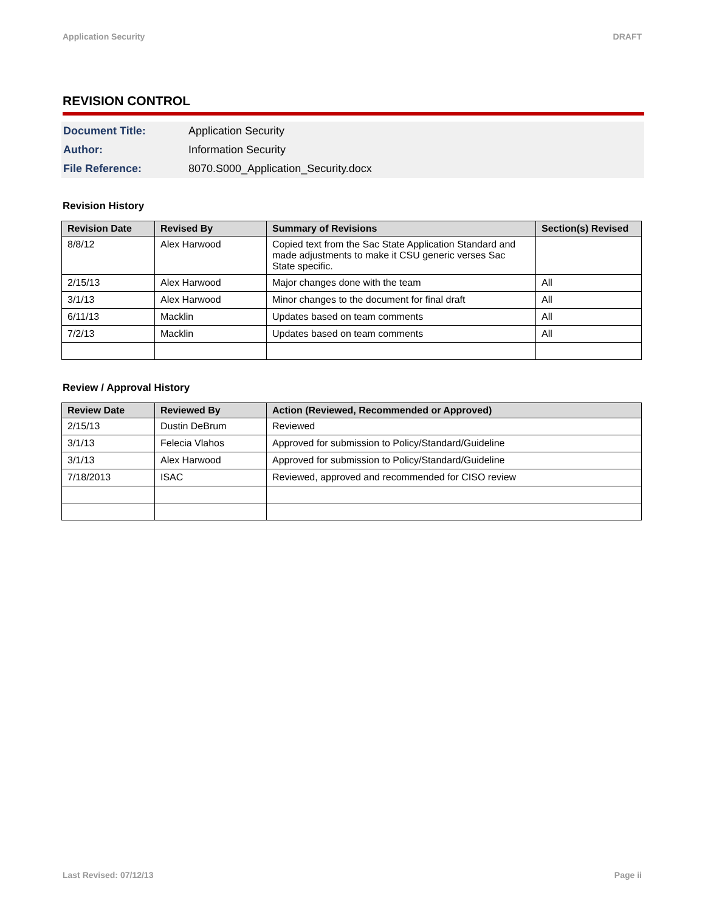Application Security DRAFT
REVISION CONTROL
| Document Title: | Application Security |
| Author: | Information Security |
| File Reference: | 8070.S000_Application_Security.docx |
Revision History
| Revision Date | Revised By | Summary of Revisions | Section(s) Revised |
| --- | --- | --- | --- |
| 8/8/12 | Alex Harwood | Copied text from the Sac State Application Standard and made adjustments to make it CSU generic verses Sac State specific. | |
| 2/15/13 | Alex Harwood | Major changes done with the team | All |
| 3/1/13 | Alex Harwood | Minor changes to the document for final draft | All |
| 6/11/13 | Macklin | Updates based on team comments | All |
| 7/2/13 | Macklin | Updates based on team comments | All |
Review / Approval History
| Review Date | Reviewed By | Action (Reviewed, Recommended or Approved) |
| --- | --- | --- |
| 2/15/13 | Dustin DeBrum | Reviewed |
| 3/1/13 | Felecia Vlahos | Approved for submission to Policy/Standard/Guideline |
| 3/1/13 | Alex Harwood | Approved for submission to Policy/Standard/Guideline |
| 7/18/2013 | ISAC | Reviewed, approved and recommended for CISO review |
Last Revised: 07/12/13 Page ii